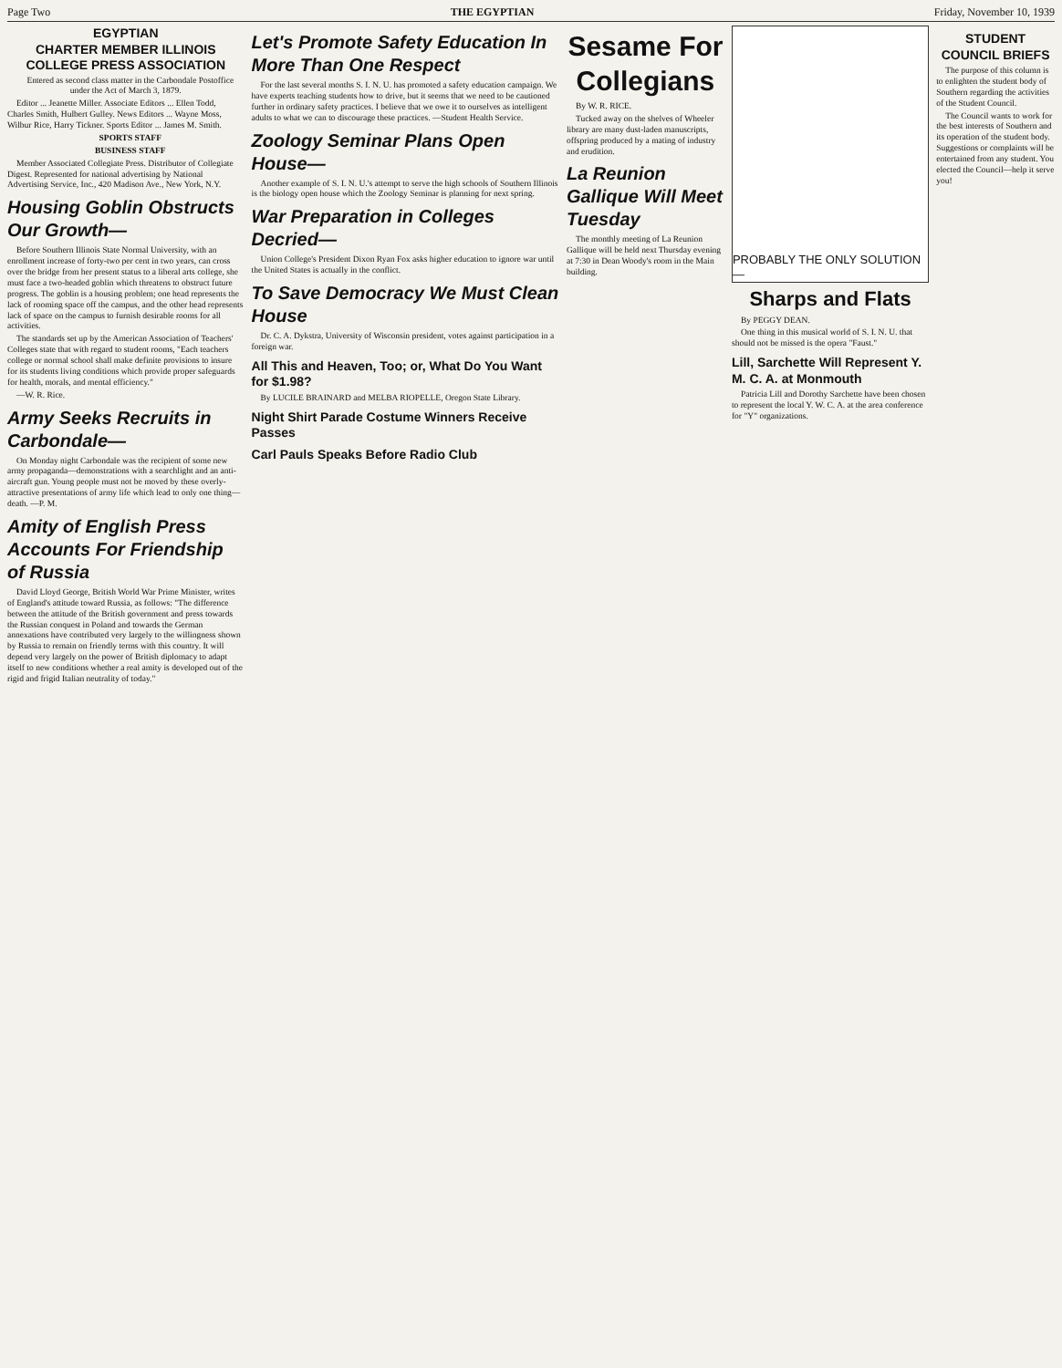Page Two THE EGYPTIAN Friday, November 10, 1939
EGYPTIAN
CHARTER MEMBER ILLINOIS COLLEGE PRESS ASSOCIATION
Entered as second class matter in the Carbondale Postoffice under the Act of March 3, 1879.
Editor ... Jeanette Miller. Associate Editors ... Ellen Todd, Charles Smith, Hulbert Gulley. News Editors ... Wayne Moss, Wilbur Rice, Harry Tickner. Sports Editor ... James M. Smith.
SPORTS STAFF
BUSINESS STAFF
Member Associated Collegiate Press. Distributor of Collegiate Digest. Represented for national advertising by National Advertising Service, Inc., 420 Madison Ave., New York, N.Y.
Housing Goblin Obstructs Our Growth—
Before Southern Illinois State Normal University, with an enrollment increase of forty-two per cent in two years, can cross over the bridge from her present status to a liberal arts college, she must face a two-headed goblin which threatens to obstruct future progress. The goblin is a housing problem; one head represents the lack of rooming space off the campus, and the other head represents lack of space on the campus to furnish desirable rooms for all activities.
The standards set up by the American Association of Teachers' Colleges state that with regard to student rooms, "Each teachers college or normal school shall make definite provisions to insure for its students living conditions which provide proper safeguards for health, morals, and mental efficiency."
—W. R. Rice.
Army Seeks Recruits in Carbondale—
On Monday night Carbondale was the recipient of some new army propaganda—demonstrations with a searchlight and an anti-aircraft gun. Young people must not be moved by these overly-attractive presentations of army life which lead to only one thing—death. —P. M.
Amity of English Press Accounts For Friendship of Russia
David Lloyd George, British World War Prime Minister, writes of England's attitude toward Russia, as follows: "The difference between the attitude of the British government and press towards the Russian conquest in Poland and towards the German annexations have contributed very largely to the willingness shown by Russia to remain on friendly terms with this country. It will depend very largely on the power of British diplomacy to adapt itself to new conditions whether a real amity is developed out of the rigid and frigid Italian neutrality of today."
Let's Promote Safety Education In More Than One Respect
For the last several months S. I. N. U. has promoted a safety education campaign. We have experts teaching students how to drive, but it seems that we need to be cautioned further in ordinary safety practices. I believe that we owe it to ourselves as intelligent adults to what we can to discourage these practices. —Student Health Service.
Zoology Seminar Plans Open House—
Another example of S. I. N. U.'s attempt to serve the high schools of Southern Illinois is the biology open house which the Zoology Seminar is planning for next spring.
War Preparation in Colleges Decried—
Union College's President Dixon Ryan Fox asks higher education to ignore war until the United States is actually in the conflict.
To Save Democracy We Must Clean House
Dr. C. A. Dykstra, University of Wisconsin president, votes against participation in a foreign war.
All This and Heaven, Too; or, What Do You Want for $1.98?
By LUCILE BRAINARD and MELBA RIOPELLE, Oregon State Library.
Night Shirt Parade Costume Winners Receive Passes
Carl Pauls Speaks Before Radio Club
Sesame For Collegians
By W. R. RICE.
Tucked away on the shelves of Wheeler library are many dust-laden manuscripts, offspring produced by a mating of industry and erudition.
La Reunion Gallique Will Meet Tuesday
The monthly meeting of La Reunion Gallique will be held next Thursday evening at 7:30 in Dean Woody's room in the Main building.
PROBABLY THE ONLY SOLUTION—
Sharps and Flats
By PEGGY DEAN.
One thing in this musical world of S. I. N. U. that should not be missed is the opera "Faust."
Lill, Sarchette Will Represent Y. M. C. A. at Monmouth
Patricia Lill and Dorothy Sarchette have been chosen to represent the local Y. W. C. A. at the area conference for "Y" organizations.
STUDENT COUNCIL BRIEFS
The purpose of this column is to enlighten the student body of Southern regarding the activities of the Student Council.
The Council wants to work for the best interests of Southern and its operation of the student body. Suggestions or complaints will be entertained from any student. You elected the Council—help it serve you!